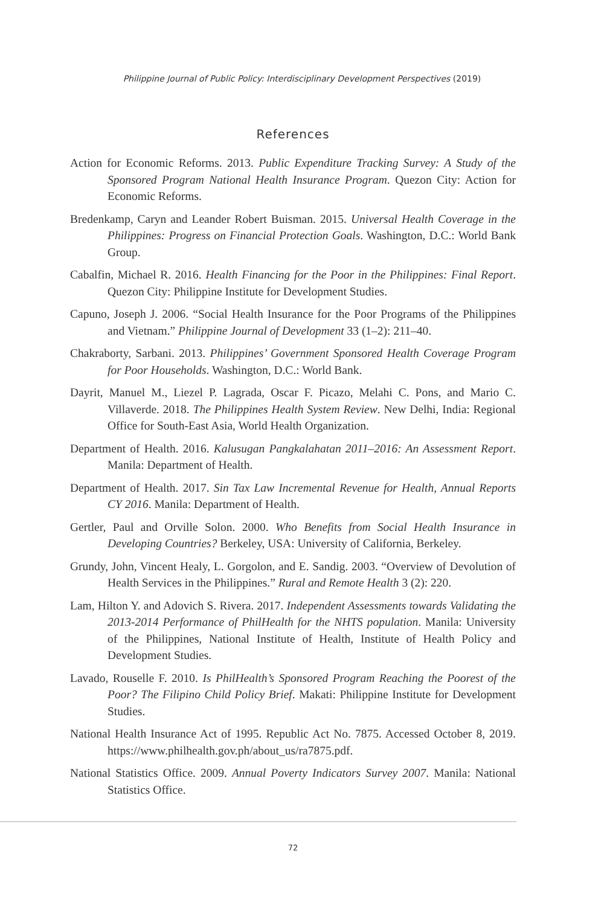Philippine Journal of Public Policy: Interdisciplinary Development Perspectives (2019)
References
Action for Economic Reforms. 2013. Public Expenditure Tracking Survey: A Study of the Sponsored Program National Health Insurance Program. Quezon City: Action for Economic Reforms.
Bredenkamp, Caryn and Leander Robert Buisman. 2015. Universal Health Coverage in the Philippines: Progress on Financial Protection Goals. Washington, D.C.: World Bank Group.
Cabalfin, Michael R. 2016. Health Financing for the Poor in the Philippines: Final Report. Quezon City: Philippine Institute for Development Studies.
Capuno, Joseph J. 2006. “Social Health Insurance for the Poor Programs of the Philippines and Vietnam.” Philippine Journal of Development 33 (1–2): 211–40.
Chakraborty, Sarbani. 2013. Philippines’ Government Sponsored Health Coverage Program for Poor Households. Washington, D.C.: World Bank.
Dayrit, Manuel M., Liezel P. Lagrada, Oscar F. Picazo, Melahi C. Pons, and Mario C. Villaverde. 2018. The Philippines Health System Review. New Delhi, India: Regional Office for South-East Asia, World Health Organization.
Department of Health. 2016. Kalusugan Pangkalahatan 2011–2016: An Assessment Report. Manila: Department of Health.
Department of Health. 2017. Sin Tax Law Incremental Revenue for Health, Annual Reports CY 2016. Manila: Department of Health.
Gertler, Paul and Orville Solon. 2000. Who Benefits from Social Health Insurance in Developing Countries? Berkeley, USA: University of California, Berkeley.
Grundy, John, Vincent Healy, L. Gorgolon, and E. Sandig. 2003. “Overview of Devolution of Health Services in the Philippines.” Rural and Remote Health 3 (2): 220.
Lam, Hilton Y. and Adovich S. Rivera. 2017. Independent Assessments towards Validating the 2013-2014 Performance of PhilHealth for the NHTS population. Manila: University of the Philippines, National Institute of Health, Institute of Health Policy and Development Studies.
Lavado, Rouselle F. 2010. Is PhilHealth’s Sponsored Program Reaching the Poorest of the Poor? The Filipino Child Policy Brief. Makati: Philippine Institute for Development Studies.
National Health Insurance Act of 1995. Republic Act No. 7875. Accessed October 8, 2019. https://www.philhealth.gov.ph/about_us/ra7875.pdf.
National Statistics Office. 2009. Annual Poverty Indicators Survey 2007. Manila: National Statistics Office.
72